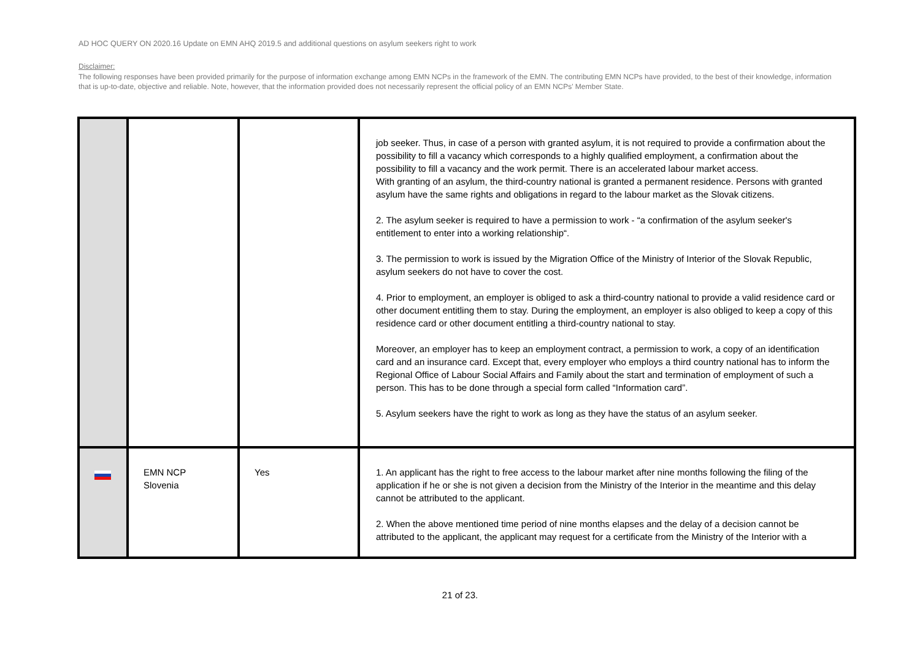AD HOC QUERY ON 2020.16 Update on EMN AHQ 2019.5 and additional questions on asylum seekers right to work
Disclaimer:
The following responses have been provided primarily for the purpose of information exchange among EMN NCPs in the framework of the EMN. The contributing EMN NCPs have provided, to the best of their knowledge, information that is up-to-date, objective and reliable. Note, however, that the information provided does not necessarily represent the official policy of an EMN NCPs' Member State.
| | | | job seeker. Thus, in case of a person with granted asylum, it is not required to provide a confirmation about the possibility to fill a vacancy which corresponds to a highly qualified employment, a confirmation about the possibility to fill a vacancy and the work permit. There is an accelerated labour market access. With granting of an asylum, the third-country national is granted a permanent residence. Persons with granted asylum have the same rights and obligations in regard to the labour market as the Slovak citizens. 2. The asylum seeker is required to have a permission to work - “a confirmation of the asylum seeker's entitlement to enter into a working relationship“. 3. The permission to work is issued by the Migration Office of the Ministry of Interior of the Slovak Republic, asylum seekers do not have to cover the cost. 4. Prior to employment, an employer is obliged to ask a third-country national to provide a valid residence card or other document entitling them to stay. During the employment, an employer is also obliged to keep a copy of this residence card or other document entitling a third-country national to stay. Moreover, an employer has to keep an employment contract, a permission to work, a copy of an identification card and an insurance card. Except that, every employer who employs a third country national has to inform the Regional Office of Labour Social Affairs and Family about the start and termination of employment of such a person. This has to be done through a special form called “Information card”. 5. Asylum seekers have the right to work as long as they have the status of an asylum seeker. |
| | EMN NCP Slovenia | Yes | 1. An applicant has the right to free access to the labour market after nine months following the filing of the application if he or she is not given a decision from the Ministry of the Interior in the meantime and this delay cannot be attributed to the applicant. 2. When the above mentioned time period of nine months elapses and the delay of a decision cannot be attributed to the applicant, the applicant may request for a certificate from the Ministry of the Interior with a |
21 of 23.